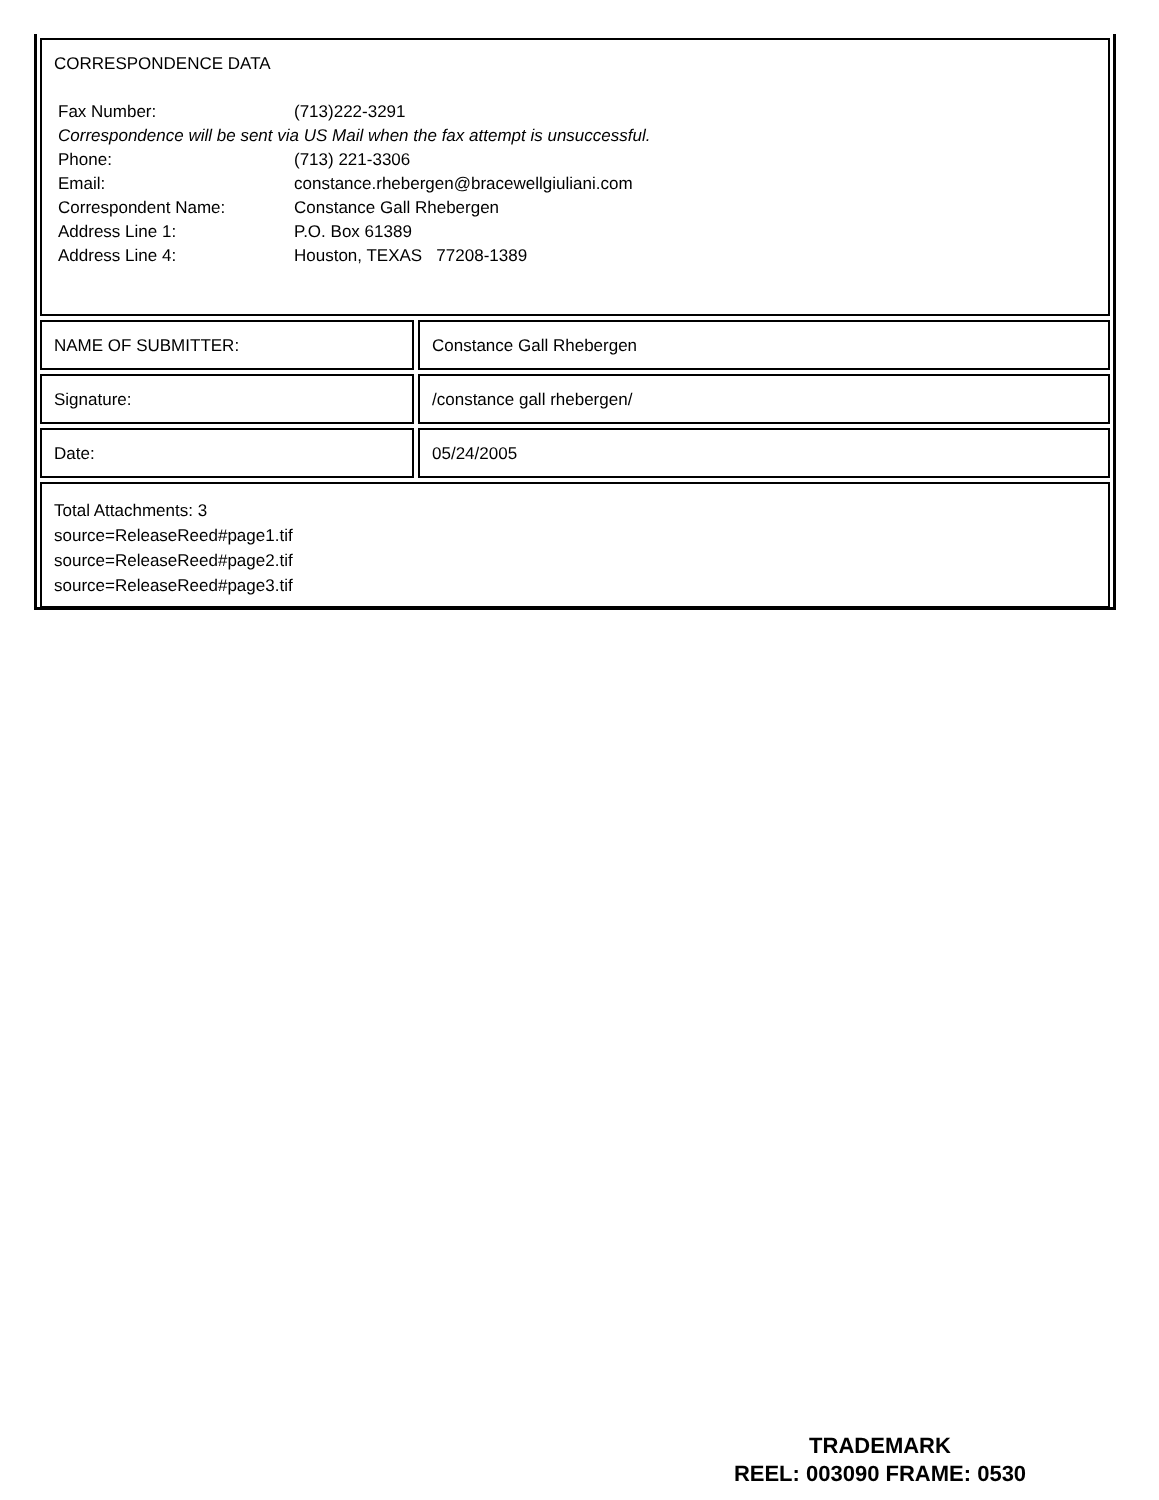CORRESPONDENCE DATA
| Fax Number: | (713)222-3291 |
| Correspondence will be sent via US Mail when the fax attempt is unsuccessful. | |
| Phone: | (713) 221-3306 |
| Email: | constance.rhebergen@bracewellgiuliani.com |
| Correspondent Name: | Constance Gall Rhebergen |
| Address Line 1: | P.O. Box 61389 |
| Address Line 4: | Houston, TEXAS 77208-1389 |
NAME OF SUBMITTER: Constance Gall Rhebergen
Signature: /constance gall rhebergen/
Date: 05/24/2005
Total Attachments: 3
source=ReleaseReed#page1.tif
source=ReleaseReed#page2.tif
source=ReleaseReed#page3.tif
TRADEMARK
REEL: 003090 FRAME: 0530